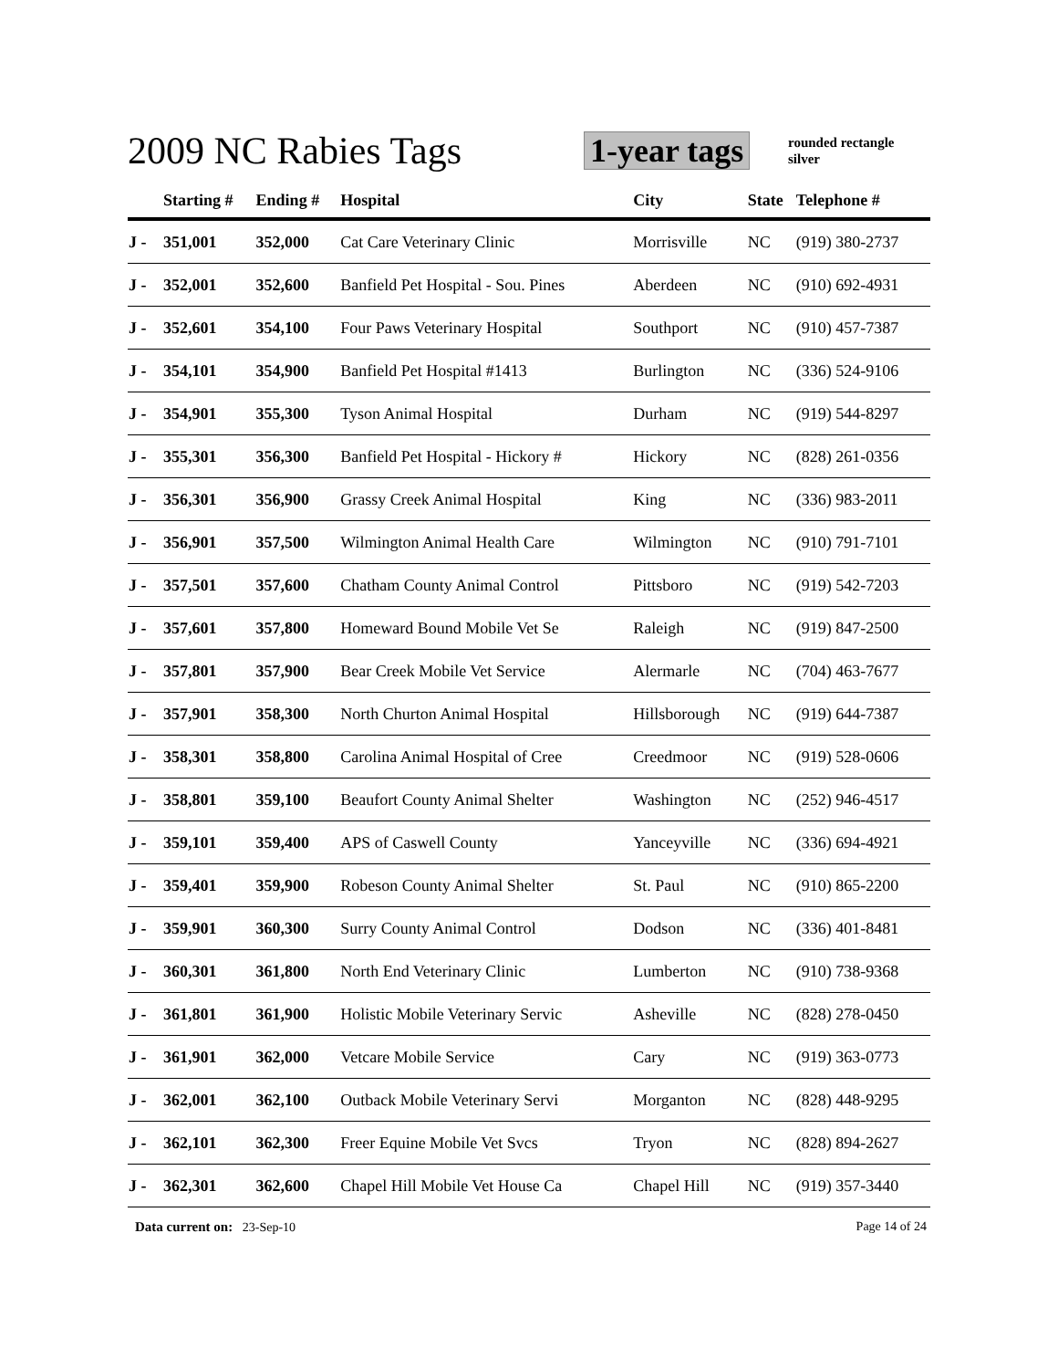2009 NC Rabies Tags
1-year tags
rounded rectangle
silver
| | Starting # | Ending # | Hospital | City | State | Telephone # |
| --- | --- | --- | --- | --- | --- | --- |
| J - | 351,001 | 352,000 | Cat Care Veterinary Clinic | Morrisville | NC | (919) 380-2737 |
| J - | 352,001 | 352,600 | Banfield Pet Hospital - Sou. Pines | Aberdeen | NC | (910) 692-4931 |
| J - | 352,601 | 354,100 | Four Paws Veterinary Hospital | Southport | NC | (910) 457-7387 |
| J - | 354,101 | 354,900 | Banfield Pet Hospital #1413 | Burlington | NC | (336) 524-9106 |
| J - | 354,901 | 355,300 | Tyson Animal Hospital | Durham | NC | (919) 544-8297 |
| J - | 355,301 | 356,300 | Banfield Pet Hospital - Hickory # | Hickory | NC | (828) 261-0356 |
| J - | 356,301 | 356,900 | Grassy Creek Animal Hospital | King | NC | (336) 983-2011 |
| J - | 356,901 | 357,500 | Wilmington Animal Health Care | Wilmington | NC | (910) 791-7101 |
| J - | 357,501 | 357,600 | Chatham County Animal Control | Pittsboro | NC | (919) 542-7203 |
| J - | 357,601 | 357,800 | Homeward Bound Mobile Vet Se | Raleigh | NC | (919) 847-2500 |
| J - | 357,801 | 357,900 | Bear Creek Mobile Vet Service | Alermarle | NC | (704) 463-7677 |
| J - | 357,901 | 358,300 | North Churton Animal Hospital | Hillsborough | NC | (919) 644-7387 |
| J - | 358,301 | 358,800 | Carolina Animal Hospital of Cree | Creedmoor | NC | (919) 528-0606 |
| J - | 358,801 | 359,100 | Beaufort County Animal Shelter | Washington | NC | (252) 946-4517 |
| J - | 359,101 | 359,400 | APS of Caswell County | Yanceyville | NC | (336) 694-4921 |
| J - | 359,401 | 359,900 | Robeson County Animal Shelter | St. Paul | NC | (910) 865-2200 |
| J - | 359,901 | 360,300 | Surry County Animal Control | Dodson | NC | (336) 401-8481 |
| J - | 360,301 | 361,800 | North End Veterinary Clinic | Lumberton | NC | (910) 738-9368 |
| J - | 361,801 | 361,900 | Holistic Mobile Veterinary Servic | Asheville | NC | (828) 278-0450 |
| J - | 361,901 | 362,000 | Vetcare Mobile Service | Cary | NC | (919) 363-0773 |
| J - | 362,001 | 362,100 | Outback Mobile Veterinary Servi | Morganton | NC | (828) 448-9295 |
| J - | 362,101 | 362,300 | Freer Equine Mobile Vet Svcs | Tryon | NC | (828) 894-2627 |
| J - | 362,301 | 362,600 | Chapel Hill Mobile Vet House Ca | Chapel Hill | NC | (919) 357-3440 |
Page 14 of 24 Data current on: 23-Sep-10